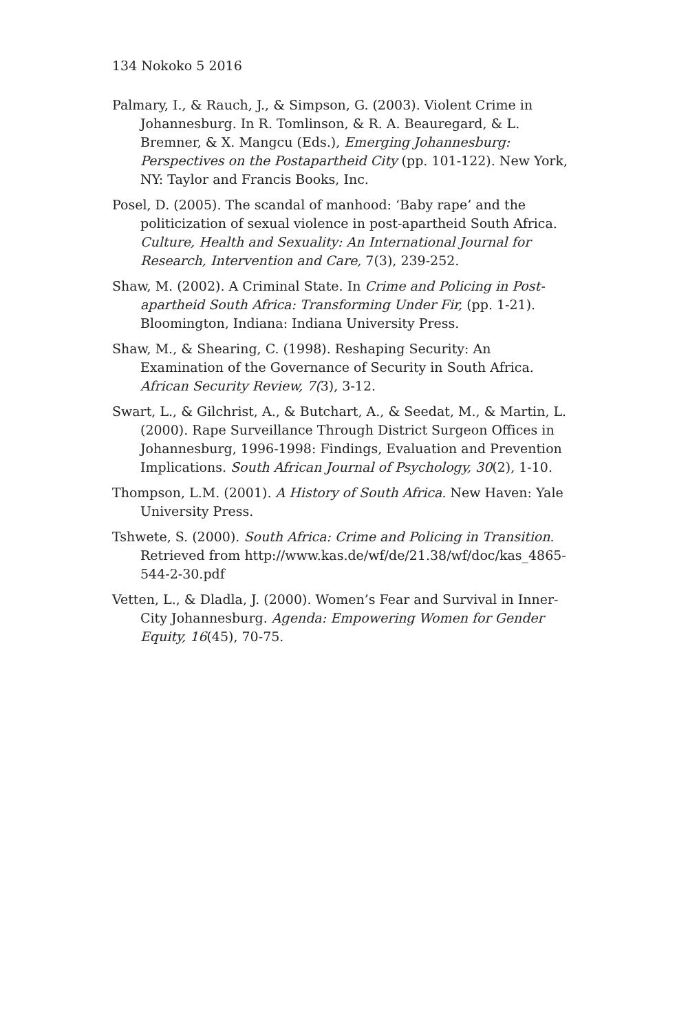134 Nokoko 5 2016
Palmary, I., & Rauch, J., & Simpson, G. (2003). Violent Crime in Johannesburg. In R. Tomlinson, & R. A. Beauregard, & L. Bremner, & X. Mangcu (Eds.), Emerging Johannesburg: Perspectives on the Postapartheid City (pp. 101-122). New York, NY: Taylor and Francis Books, Inc.
Posel, D. (2005). The scandal of manhood: ‘Baby rape’ and the politicization of sexual violence in post-apartheid South Africa. Culture, Health and Sexuality: An International Journal for Research, Intervention and Care, 7(3), 239-252.
Shaw, M. (2002). A Criminal State. In Crime and Policing in Post-apartheid South Africa: Transforming Under Fir, (pp. 1-21). Bloomington, Indiana: Indiana University Press.
Shaw, M., & Shearing, C. (1998). Reshaping Security: An Examination of the Governance of Security in South Africa. African Security Review, 7(3), 3-12.
Swart, L., & Gilchrist, A., & Butchart, A., & Seedat, M., & Martin, L. (2000). Rape Surveillance Through District Surgeon Offices in Johannesburg, 1996-1998: Findings, Evaluation and Prevention Implications. South African Journal of Psychology, 30(2), 1-10.
Thompson, L.M. (2001). A History of South Africa. New Haven: Yale University Press.
Tshwete, S. (2000). South Africa: Crime and Policing in Transition. Retrieved from http://www.kas.de/wf/de/21.38/wf/doc/kas_4865-544-2-30.pdf
Vetten, L., & Dladla, J. (2000). Women’s Fear and Survival in Inner-City Johannesburg. Agenda: Empowering Women for Gender Equity, 16(45), 70-75.